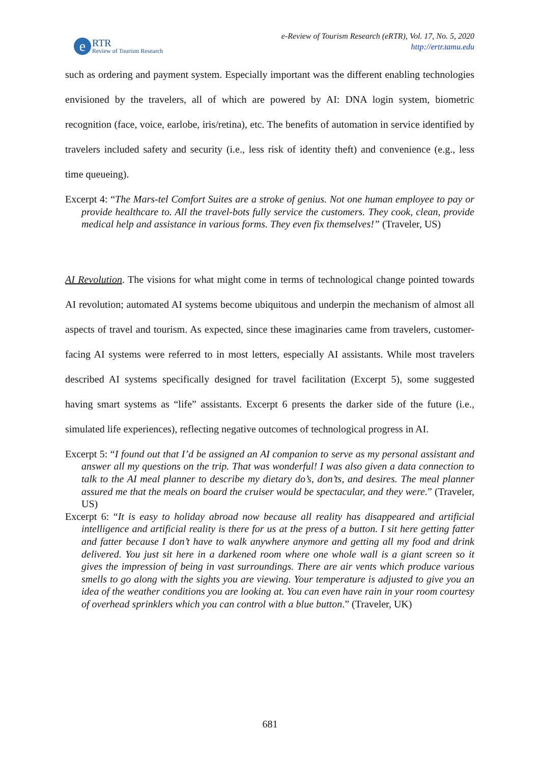e
RTR
Review of Tourism Research
e-Review of Tourism Research (eRTR), Vol. 17, No. 5, 2020
http://ertr.tamu.edu
such as ordering and payment system. Especially important was the different enabling technologies envisioned by the travelers, all of which are powered by AI: DNA login system, biometric recognition (face, voice, earlobe, iris/retina), etc. The benefits of automation in service identified by travelers included safety and security (i.e., less risk of identity theft) and convenience (e.g., less time queueing).
Excerpt 4: “The Mars-tel Comfort Suites are a stroke of genius. Not one human employee to pay or provide healthcare to. All the travel-bots fully service the customers. They cook, clean, provide medical help and assistance in various forms. They even fix themselves!” (Traveler, US)
AI Revolution. The visions for what might come in terms of technological change pointed towards AI revolution; automated AI systems become ubiquitous and underpin the mechanism of almost all aspects of travel and tourism. As expected, since these imaginaries came from travelers, customer-facing AI systems were referred to in most letters, especially AI assistants. While most travelers described AI systems specifically designed for travel facilitation (Excerpt 5), some suggested having smart systems as “life” assistants. Excerpt 6 presents the darker side of the future (i.e., simulated life experiences), reflecting negative outcomes of technological progress in AI.
Excerpt 5: “I found out that I’d be assigned an AI companion to serve as my personal assistant and answer all my questions on the trip. That was wonderful! I was also given a data connection to talk to the AI meal planner to describe my dietary do’s, don’ts, and desires. The meal planner assured me that the meals on board the cruiser would be spectacular, and they were.” (Traveler, US)
Excerpt 6: “It is easy to holiday abroad now because all reality has disappeared and artificial intelligence and artificial reality is there for us at the press of a button. I sit here getting fatter and fatter because I don’t have to walk anywhere anymore and getting all my food and drink delivered. You just sit here in a darkened room where one whole wall is a giant screen so it gives the impression of being in vast surroundings. There are air vents which produce various smells to go along with the sights you are viewing. Your temperature is adjusted to give you an idea of the weather conditions you are looking at. You can even have rain in your room courtesy of overhead sprinklers which you can control with a blue button.” (Traveler, UK)
681